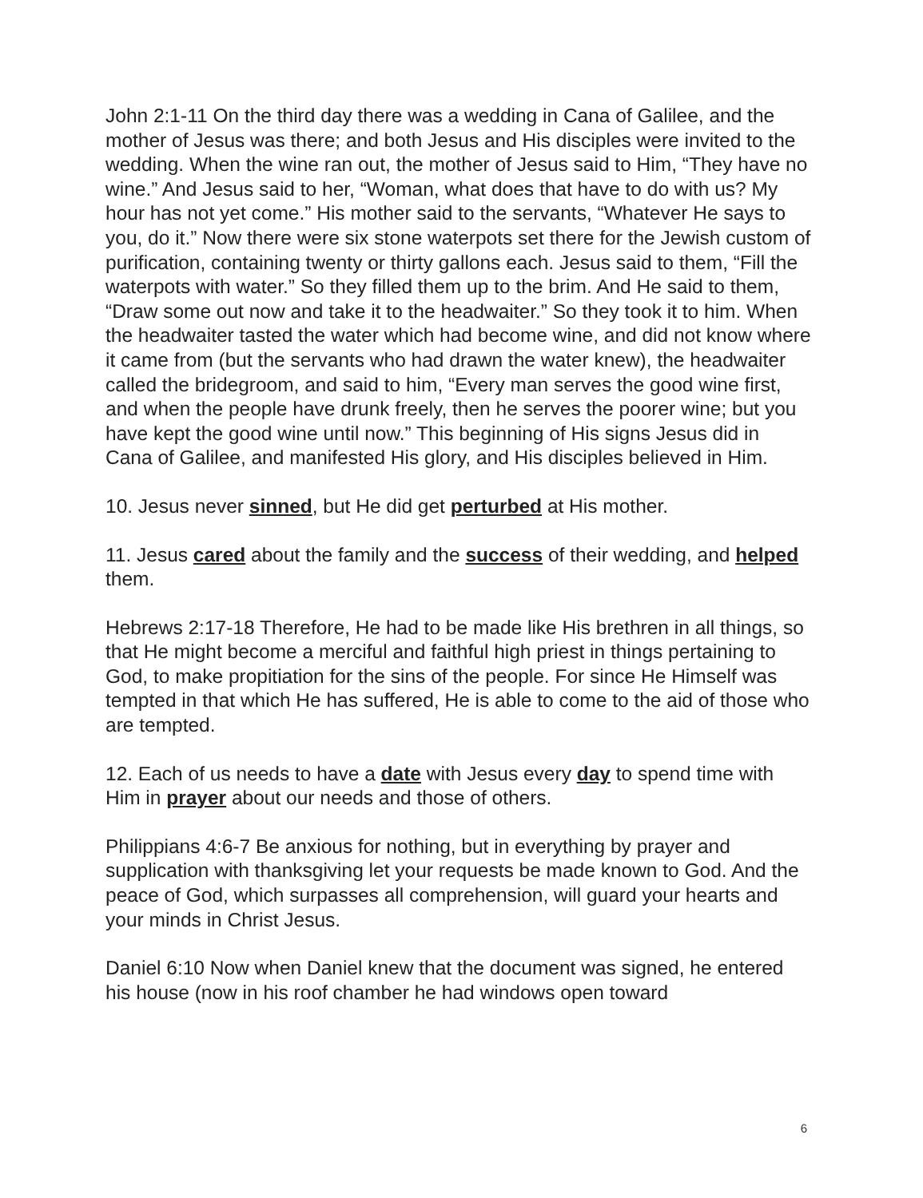John 2:1-11 On the third day there was a wedding in Cana of Galilee, and the mother of Jesus was there; and both Jesus and His disciples were invited to the wedding. When the wine ran out, the mother of Jesus said to Him, “They have no wine.” And Jesus said to her, “Woman, what does that have to do with us? My hour has not yet come.” His mother said to the servants, “Whatever He says to you, do it.” Now there were six stone waterpots set there for the Jewish custom of purification, containing twenty or thirty gallons each. Jesus said to them, “Fill the waterpots with water.” So they filled them up to the brim. And He said to them, “Draw some out now and take it to the headwaiter.” So they took it to him. When the headwaiter tasted the water which had become wine, and did not know where it came from (but the servants who had drawn the water knew), the headwaiter called the bridegroom, and said to him, “Every man serves the good wine first, and when the people have drunk freely, then he serves the poorer wine; but you have kept the good wine until now.” This beginning of His signs Jesus did in Cana of Galilee, and manifested His glory, and His disciples believed in Him.
10. Jesus never sinned, but He did get perturbed at His mother.
11. Jesus cared about the family and the success of their wedding, and helped them.
Hebrews 2:17-18 Therefore, He had to be made like His brethren in all things, so that He might become a merciful and faithful high priest in things pertaining to God, to make propitiation for the sins of the people. For since He Himself was tempted in that which He has suffered, He is able to come to the aid of those who are tempted.
12. Each of us needs to have a date with Jesus every day to spend time with Him in prayer about our needs and those of others.
Philippians 4:6-7 Be anxious for nothing, but in everything by prayer and supplication with thanksgiving let your requests be made known to God. And the peace of God, which surpasses all comprehension, will guard your hearts and your minds in Christ Jesus.
Daniel 6:10 Now when Daniel knew that the document was signed, he entered his house (now in his roof chamber he had windows open toward
6